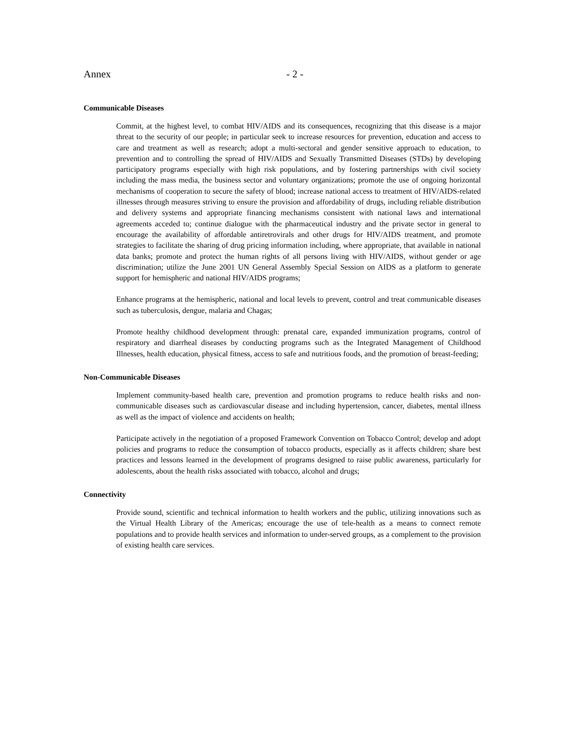Annex - 2 -
Communicable Diseases
Commit, at the highest level, to combat HIV/AIDS and its consequences, recognizing that this disease is a major threat to the security of our people; in particular seek to increase resources for prevention, education and access to care and treatment as well as research; adopt a multi-sectoral and gender sensitive approach to education, to prevention and to controlling the spread of HIV/AIDS and Sexually Transmitted Diseases (STDs) by developing participatory programs especially with high risk populations, and by fostering partnerships with civil society including the mass media, the business sector and voluntary organizations; promote the use of ongoing horizontal mechanisms of cooperation to secure the safety of blood; increase national access to treatment of HIV/AIDS-related illnesses through measures striving to ensure the provision and affordability of drugs, including reliable distribution and delivery systems and appropriate financing mechanisms consistent with national laws and international agreements acceded to; continue dialogue with the pharmaceutical industry and the private sector in general to encourage the availability of affordable antiretrovirals and other drugs for HIV/AIDS treatment, and promote strategies to facilitate the sharing of drug pricing information including, where appropriate, that available in national data banks; promote and protect the human rights of all persons living with HIV/AIDS, without gender or age discrimination; utilize the June 2001 UN General Assembly Special Session on AIDS as a platform to generate support for hemispheric and national HIV/AIDS programs;
Enhance programs at the hemispheric, national and local levels to prevent, control and treat communicable diseases such as tuberculosis, dengue, malaria and Chagas;
Promote healthy childhood development through: prenatal care, expanded immunization programs, control of respiratory and diarrheal diseases by conducting programs such as the Integrated Management of Childhood Illnesses, health education, physical fitness, access to safe and nutritious foods, and the promotion of breast-feeding;
Non-Communicable Diseases
Implement community-based health care, prevention and promotion programs to reduce health risks and non-communicable diseases such as cardiovascular disease and including hypertension, cancer, diabetes, mental illness as well as the impact of violence and accidents on health;
Participate actively in the negotiation of a proposed Framework Convention on Tobacco Control; develop and adopt policies and programs to reduce the consumption of tobacco products, especially as it affects children; share best practices and lessons learned in the development of programs designed to raise public awareness, particularly for adolescents, about the health risks associated with tobacco, alcohol and drugs;
Connectivity
Provide sound, scientific and technical information to health workers and the public, utilizing innovations such as the Virtual Health Library of the Americas; encourage the use of tele-health as a means to connect remote populations and to provide health services and information to under-served groups, as a complement to the provision of existing health care services.